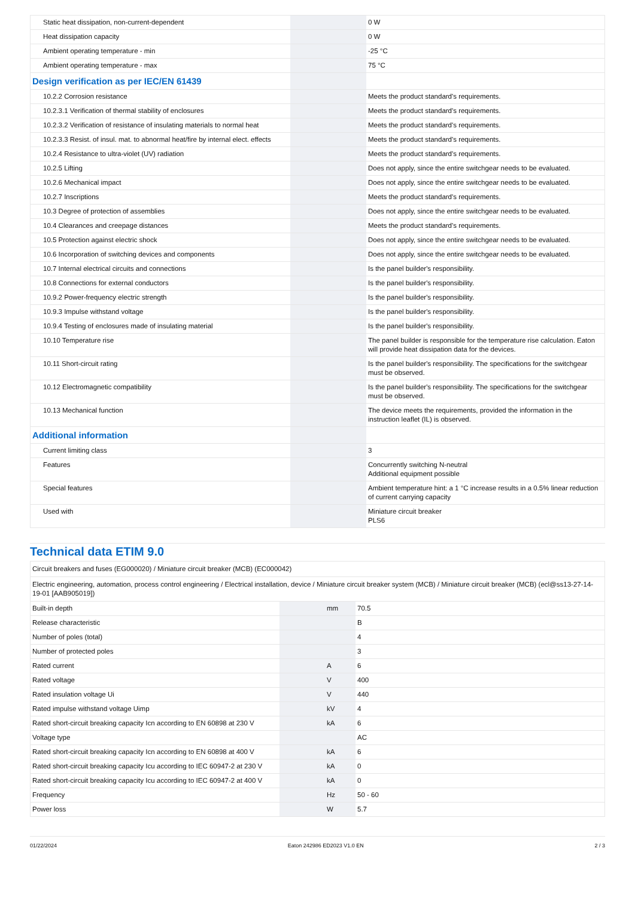| Static heat dissipation, non-current-dependent | | | 0 W |
| Heat dissipation capacity | | | 0 W |
| Ambient operating temperature - min | | | -25 °C |
| Ambient operating temperature - max | | | 75 °C |
| Design verification as per IEC/EN 61439 | | | |
| 10.2.2 Corrosion resistance | | | Meets the product standard's requirements. |
| 10.2.3.1 Verification of thermal stability of enclosures | | | Meets the product standard's requirements. |
| 10.2.3.2 Verification of resistance of insulating materials to normal heat | | | Meets the product standard's requirements. |
| 10.2.3.3 Resist. of insul. mat. to abnormal heat/fire by internal elect. effects | | | Meets the product standard's requirements. |
| 10.2.4 Resistance to ultra-violet (UV) radiation | | | Meets the product standard's requirements. |
| 10.2.5 Lifting | | | Does not apply, since the entire switchgear needs to be evaluated. |
| 10.2.6 Mechanical impact | | | Does not apply, since the entire switchgear needs to be evaluated. |
| 10.2.7 Inscriptions | | | Meets the product standard's requirements. |
| 10.3 Degree of protection of assemblies | | | Does not apply, since the entire switchgear needs to be evaluated. |
| 10.4 Clearances and creepage distances | | | Meets the product standard's requirements. |
| 10.5 Protection against electric shock | | | Does not apply, since the entire switchgear needs to be evaluated. |
| 10.6 Incorporation of switching devices and components | | | Does not apply, since the entire switchgear needs to be evaluated. |
| 10.7 Internal electrical circuits and connections | | | Is the panel builder's responsibility. |
| 10.8 Connections for external conductors | | | Is the panel builder's responsibility. |
| 10.9.2 Power-frequency electric strength | | | Is the panel builder's responsibility. |
| 10.9.3 Impulse withstand voltage | | | Is the panel builder's responsibility. |
| 10.9.4 Testing of enclosures made of insulating material | | | Is the panel builder's responsibility. |
| 10.10 Temperature rise | | | The panel builder is responsible for the temperature rise calculation. Eaton will provide heat dissipation data for the devices. |
| 10.11 Short-circuit rating | | | Is the panel builder's responsibility. The specifications for the switchgear must be observed. |
| 10.12 Electromagnetic compatibility | | | Is the panel builder's responsibility. The specifications for the switchgear must be observed. |
| 10.13 Mechanical function | | | The device meets the requirements, provided the information in the instruction leaflet (IL) is observed. |
| Additional information | | | |
| Current limiting class | | | 3 |
| Features | | | Concurrently switching N-neutral Additional equipment possible |
| Special features | | | Ambient temperature hint: a 1 °C increase results in a 0.5% linear reduction of current carrying capacity |
| Used with | | | Miniature circuit breaker PLS6 |
Technical data ETIM 9.0
| Circuit breakers and fuses (EG000020) / Miniature circuit breaker (MCB) (EC000042) | | | |
| Electric engineering, automation, process control engineering / Electrical installation, device / Miniature circuit breaker system (MCB) / Miniature circuit breaker (MCB) (ecl@ss13-27-14-19-01 [AAB905019]) | | | |
| Built-in depth | | mm | 70.5 |
| Release characteristic | | | B |
| Number of poles (total) | | | 4 |
| Number of protected poles | | | 3 |
| Rated current | | A | 6 |
| Rated voltage | | V | 400 |
| Rated insulation voltage Ui | | V | 440 |
| Rated impulse withstand voltage Uimp | | kV | 4 |
| Rated short-circuit breaking capacity Icn according to EN 60898 at 230 V | | kA | 6 |
| Voltage type | | | AC |
| Rated short-circuit breaking capacity Icn according to EN 60898 at 400 V | | kA | 6 |
| Rated short-circuit breaking capacity Icu according to IEC 60947-2 at 230 V | | kA | 0 |
| Rated short-circuit breaking capacity Icu according to IEC 60947-2 at 400 V | | kA | 0 |
| Frequency | | Hz | 50 - 60 |
| Power loss | | W | 5.7 |
01/22/2024 Eaton 242986 ED2023 V1.0 EN 2 / 3